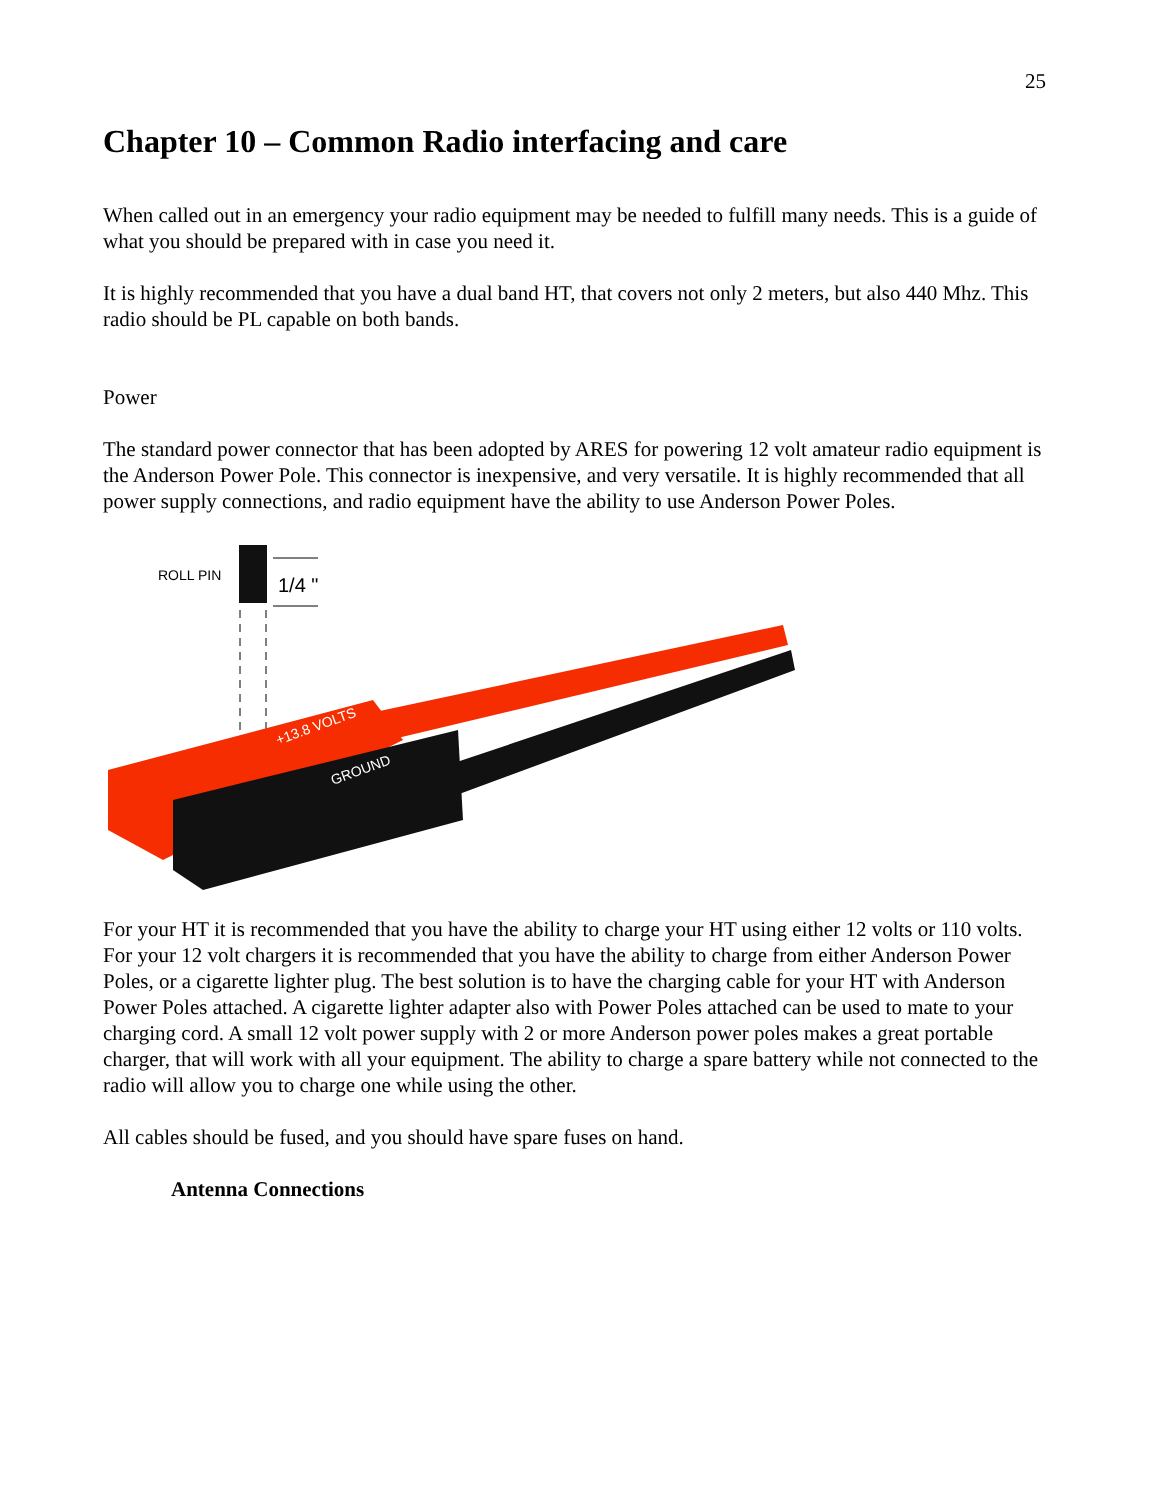25
Chapter 10 – Common Radio interfacing and care
When called out in an emergency your radio equipment may be needed to fulfill many needs. This is a guide of what you should be prepared with in case you need it.
It is highly recommended that you have a dual band HT, that covers not only 2 meters, but also 440 Mhz. This radio should be PL capable on both bands.
Power
The standard power connector that has been adopted by ARES for powering 12 volt amateur radio equipment is the Anderson Power Pole. This connector is inexpensive, and very versatile. It is highly recommended that all power supply connections, and radio equipment have the ability to use Anderson Power Poles.
ROLL PIN
1/4 "
+13.8 VOLTS
GROUND
For your HT it is recommended that you have the ability to charge your HT using either 12 volts or 110 volts. For your 12 volt chargers it is recommended that you have the ability to charge from either Anderson Power Poles, or a cigarette lighter plug. The best solution is to have the charging cable for your HT with Anderson Power Poles attached. A cigarette lighter adapter also with Power Poles attached can be used to mate to your charging cord. A small 12 volt power supply with 2 or more Anderson power poles makes a great portable charger, that will work with all your equipment. The ability to charge a spare battery while not connected to the radio will allow you to charge one while using the other.
All cables should be fused, and you should have spare fuses on hand.
Antenna Connections